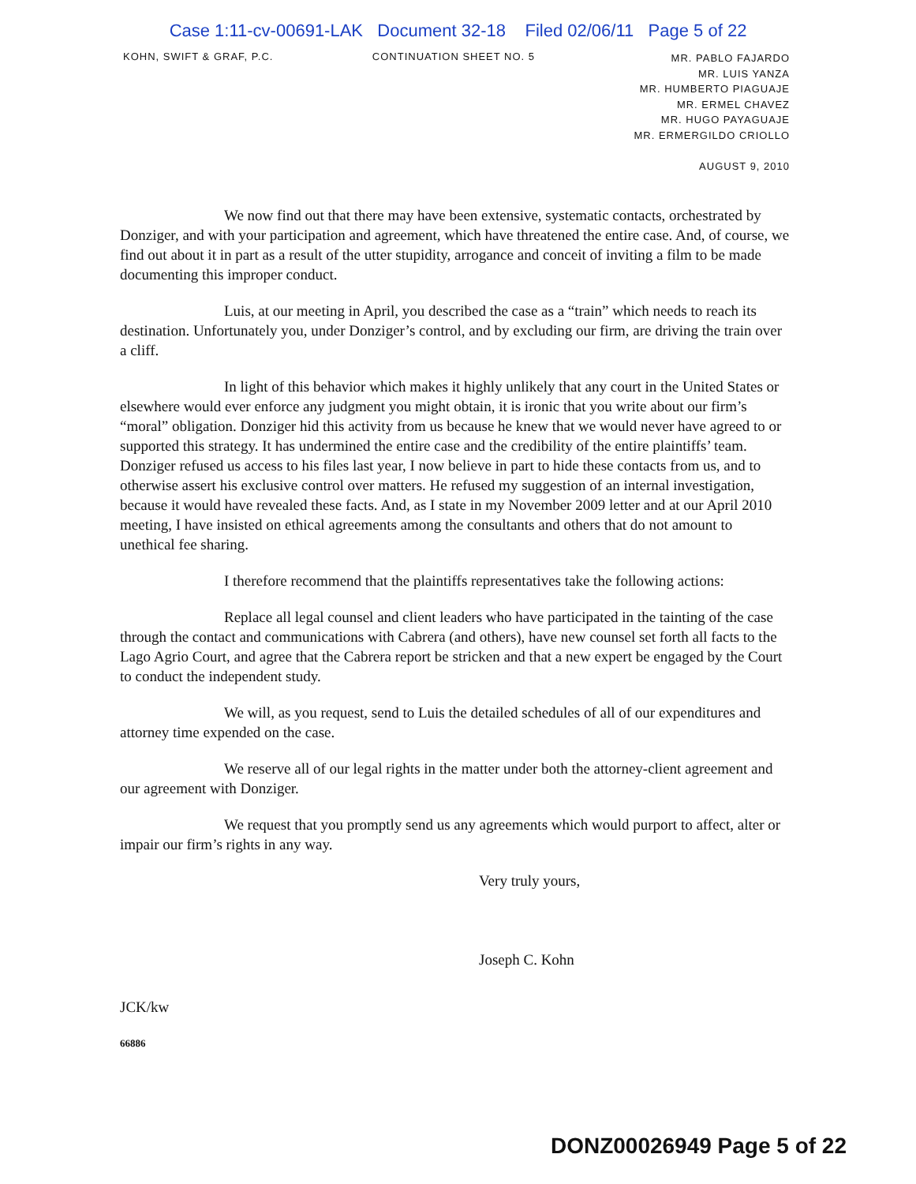Case 1:11-cv-00691-LAK Document 32-18 Filed 02/06/11 Page 5 of 22
KOHN, SWIFT & GRAF, P.C. CONTINUATION SHEET NO. 5
MR. PABLO FAJARDO
MR. LUIS YANZA
MR. HUMBERTO PIAGUAJE
MR. ERMEL CHAVEZ
MR. HUGO PAYAGUAJE
MR. ERMERGILDO CRIOLLO
AUGUST 9, 2010
We now find out that there may have been extensive, systematic contacts, orchestrated by Donziger, and with your participation and agreement, which have threatened the entire case. And, of course, we find out about it in part as a result of the utter stupidity, arrogance and conceit of inviting a film to be made documenting this improper conduct.
Luis, at our meeting in April, you described the case as a “train” which needs to reach its destination. Unfortunately you, under Donziger’s control, and by excluding our firm, are driving the train over a cliff.
In light of this behavior which makes it highly unlikely that any court in the United States or elsewhere would ever enforce any judgment you might obtain, it is ironic that you write about our firm’s “moral” obligation. Donziger hid this activity from us because he knew that we would never have agreed to or supported this strategy. It has undermined the entire case and the credibility of the entire plaintiffs’ team. Donziger refused us access to his files last year, I now believe in part to hide these contacts from us, and to otherwise assert his exclusive control over matters. He refused my suggestion of an internal investigation, because it would have revealed these facts. And, as I state in my November 2009 letter and at our April 2010 meeting, I have insisted on ethical agreements among the consultants and others that do not amount to unethical fee sharing.
I therefore recommend that the plaintiffs representatives take the following actions:
Replace all legal counsel and client leaders who have participated in the tainting of the case through the contact and communications with Cabrera (and others), have new counsel set forth all facts to the Lago Agrio Court, and agree that the Cabrera report be stricken and that a new expert be engaged by the Court to conduct the independent study.
We will, as you request, send to Luis the detailed schedules of all of our expenditures and attorney time expended on the case.
We reserve all of our legal rights in the matter under both the attorney-client agreement and our agreement with Donziger.
We request that you promptly send us any agreements which would purport to affect, alter or impair our firm’s rights in any way.
Very truly yours,
Joseph C. Kohn
JCK/kw
66886
DONZ00026949 Page 5 of 22